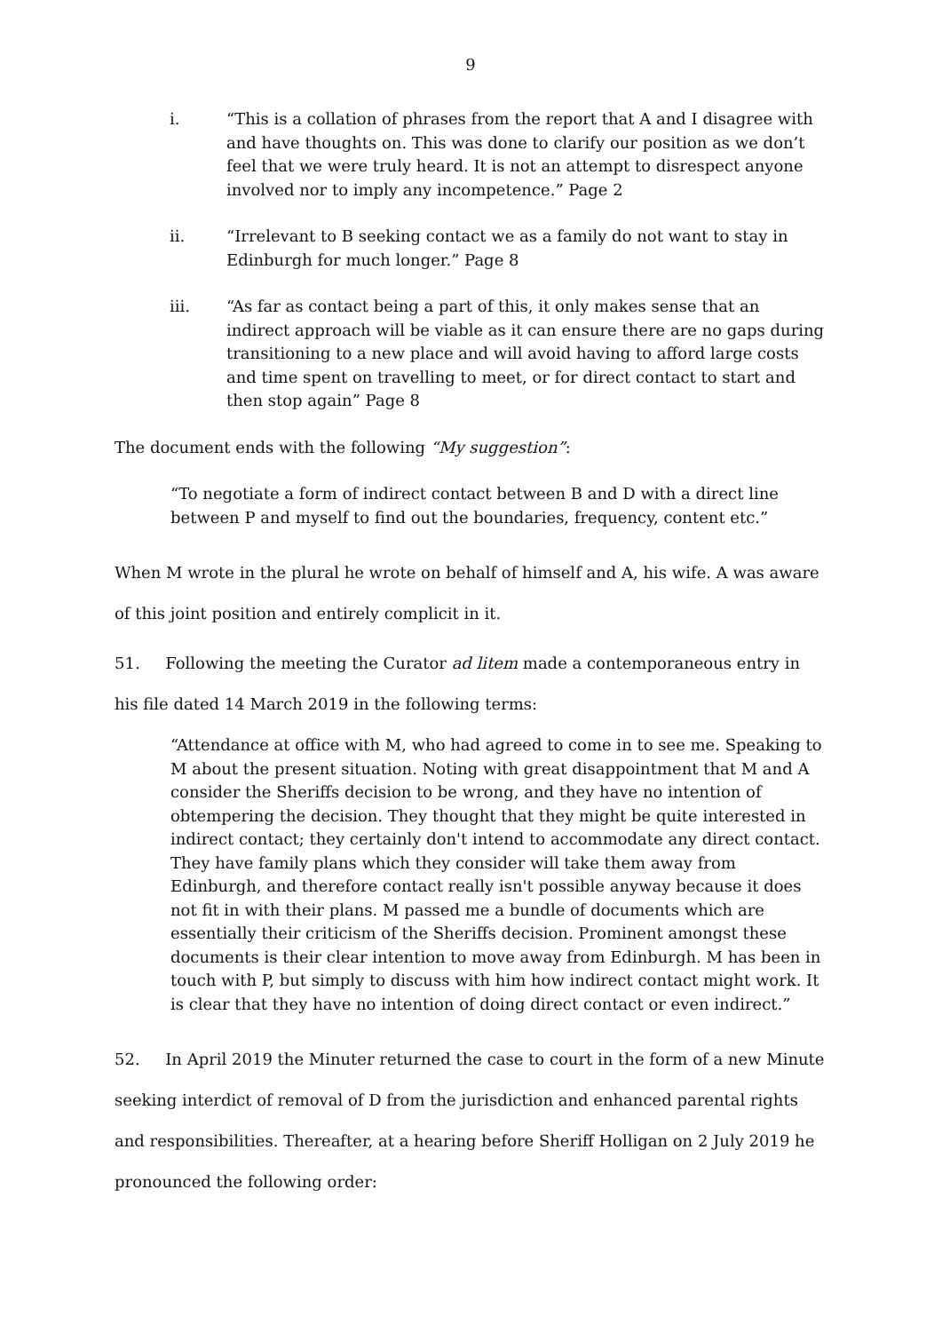9
i. “This is a collation of phrases from the report that A and I disagree with and have thoughts on. This was done to clarify our position as we don’t feel that we were truly heard. It is not an attempt to disrespect anyone involved nor to imply any incompetence.” Page 2
ii. “Irrelevant to B seeking contact we as a family do not want to stay in Edinburgh for much longer.” Page 8
iii. “As far as contact being a part of this, it only makes sense that an indirect approach will be viable as it can ensure there are no gaps during transitioning to a new place and will avoid having to afford large costs and time spent on travelling to meet, or for direct contact to start and then stop again” Page 8
The document ends with the following “My suggestion”:
“To negotiate a form of indirect contact between B and D with a direct line between P and myself to find out the boundaries, frequency, content etc.”
When M wrote in the plural he wrote on behalf of himself and A, his wife. A was aware of this joint position and entirely complicit in it.
51. Following the meeting the Curator ad litem made a contemporaneous entry in his file dated 14 March 2019 in the following terms:
“Attendance at office with M, who had agreed to come in to see me. Speaking to M about the present situation. Noting with great disappointment that M and A consider the Sheriffs decision to be wrong, and they have no intention of obtempering the decision. They thought that they might be quite interested in indirect contact; they certainly don't intend to accommodate any direct contact. They have family plans which they consider will take them away from Edinburgh, and therefore contact really isn't possible anyway because it does not fit in with their plans. M passed me a bundle of documents which are essentially their criticism of the Sheriffs decision. Prominent amongst these documents is their clear intention to move away from Edinburgh. M has been in touch with P, but simply to discuss with him how indirect contact might work. It is clear that they have no intention of doing direct contact or even indirect.”
52. In April 2019 the Minuter returned the case to court in the form of a new Minute seeking interdict of removal of D from the jurisdiction and enhanced parental rights and responsibilities. Thereafter, at a hearing before Sheriff Holligan on 2 July 2019 he pronounced the following order: